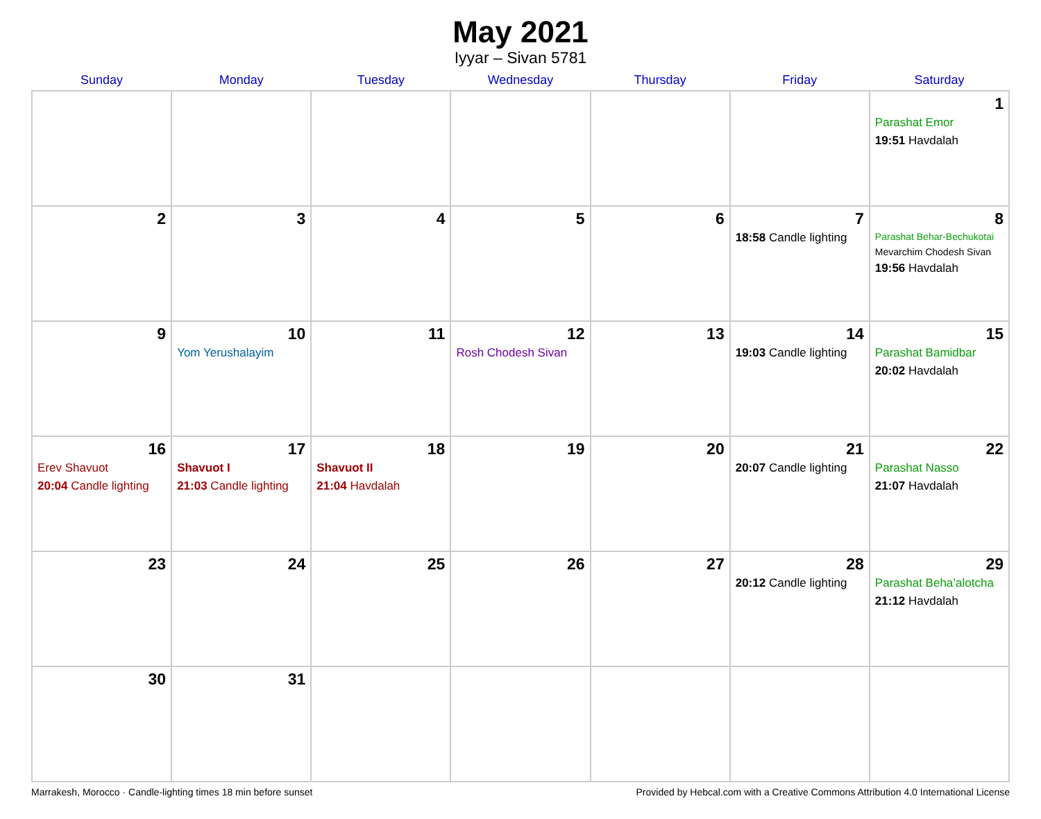May 2021
Iyyar – Sivan 5781
| Sunday | Monday | Tuesday | Wednesday | Thursday | Friday | Saturday |
| --- | --- | --- | --- | --- | --- | --- |
| | | | | | | 1 Parashat Emor 19:51 Havdalah |
| 2 | 3 | 4 | 5 | 6 | 7 18:58 Candle lighting | 8 Parashat Behar-Bechukotai Mevarchim Chodesh Sivan 19:56 Havdalah |
| 9 | 10 Yom Yerushalayim | 11 | 12 Rosh Chodesh Sivan | 13 | 14 19:03 Candle lighting | 15 Parashat Bamidbar 20:02 Havdalah |
| 16 Erev Shavuot 20:04 Candle lighting | 17 Shavuot I 21:03 Candle lighting | 18 Shavuot II 21:04 Havdalah | 19 | 20 | 21 20:07 Candle lighting | 22 Parashat Nasso 21:07 Havdalah |
| 23 | 24 | 25 | 26 | 27 | 28 20:12 Candle lighting | 29 Parashat Beha’alotcha 21:12 Havdalah |
| 30 | 31 | | | | | |
Marrakesh, Morocco · Candle-lighting times 18 min before sunset Provided by Hebcal.com with a Creative Commons Attribution 4.0 International License